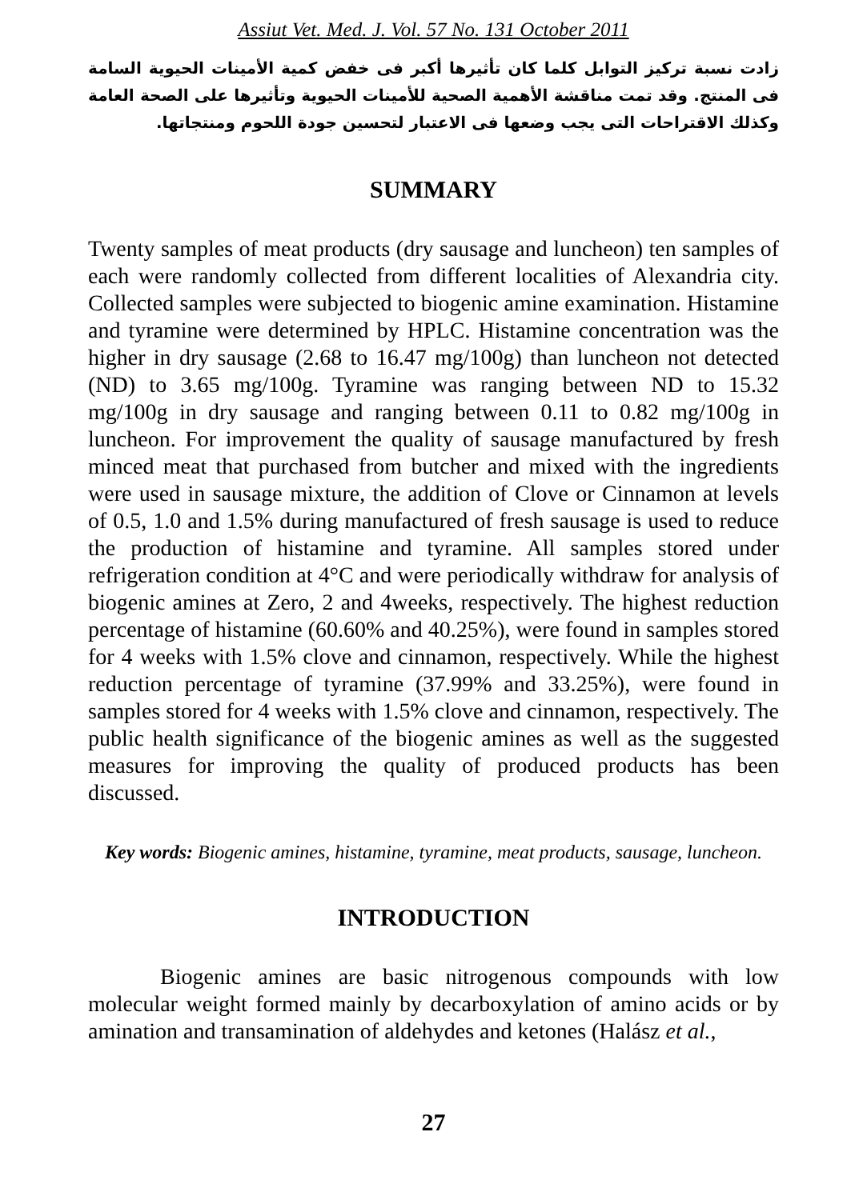Assiut Vet. Med. J. Vol. 57 No. 131 October 2011
زادت نسبة تركيز التوابل كلما كان تأثيرها أكبر فى خفض كمية الأمينات الحيوية السامة فى المنتج. وقد تمت مناقشة الأهمية الصحية للأمينات الحيوية وتأثيرها على الصحة العامة وكذلك الاقتراحات التى يجب وضعها فى الاعتبار لتحسين جودة اللحوم ومنتجاتها.
SUMMARY
Twenty samples of meat products (dry sausage and luncheon) ten samples of each were randomly collected from different localities of Alexandria city. Collected samples were subjected to biogenic amine examination. Histamine and tyramine were determined by HPLC. Histamine concentration was the higher in dry sausage (2.68 to 16.47 mg/100g) than luncheon not detected (ND) to 3.65 mg/100g. Tyramine was ranging between ND to 15.32 mg/100g in dry sausage and ranging between 0.11 to 0.82 mg/100g in luncheon. For improvement the quality of sausage manufactured by fresh minced meat that purchased from butcher and mixed with the ingredients were used in sausage mixture, the addition of Clove or Cinnamon at levels of 0.5, 1.0 and 1.5% during manufactured of fresh sausage is used to reduce the production of histamine and tyramine. All samples stored under refrigeration condition at 4°C and were periodically withdraw for analysis of biogenic amines at Zero, 2 and 4weeks, respectively. The highest reduction percentage of histamine (60.60% and 40.25%), were found in samples stored for 4 weeks with 1.5% clove and cinnamon, respectively. While the highest reduction percentage of tyramine (37.99% and 33.25%), were found in samples stored for 4 weeks with 1.5% clove and cinnamon, respectively. The public health significance of the biogenic amines as well as the suggested measures for improving the quality of produced products has been discussed.
Key words: Biogenic amines, histamine, tyramine, meat products, sausage, luncheon.
INTRODUCTION
Biogenic amines are basic nitrogenous compounds with low molecular weight formed mainly by decarboxylation of amino acids or by amination and transamination of aldehydes and ketones (Halász et al.,
27